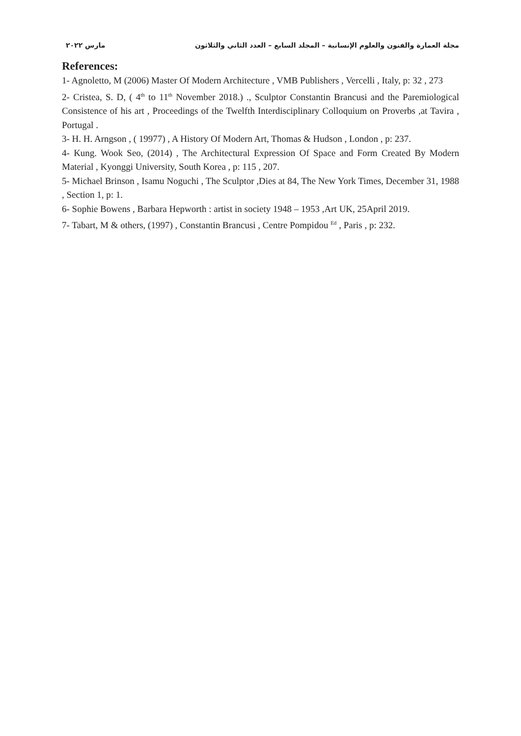مجلة العمارة والفنون والعلوم الإنسانية – المجلد السابع – العدد الثاني والثلاثون مارس ٢٠٢٢
References:
1- Agnoletto, M (2006) Master Of Modern Architecture , VMB Publishers , Vercelli , Italy, p: 32 , 273
2- Cristea, S. D, ( 4<sup>th</sup> to 11<sup>th</sup> November 2018.) ., Sculptor Constantin Brancusi and the Paremiological Consistence of his art , Proceedings of the Twelfth Interdisciplinary Colloquium on Proverbs ,at Tavira , Portugal .
3- H. H. Arngson , ( 19977) , A History Of Modern Art, Thomas & Hudson , London , p: 237.
4- Kung. Wook Seo, (2014) , The Architectural Expression Of Space and Form Created By Modern Material , Kyonggi University, South Korea , p: 115 , 207.
5- Michael Brinson , Isamu Noguchi , The Sculptor ,Dies at 84, The New York Times, December 31, 1988 , Section 1, p: 1.
6- Sophie Bowens , Barbara Hepworth : artist in society 1948 – 1953 ,Art UK, 25April 2019.
7- Tabart, M & others, (1997) , Constantin Brancusi , Centre Pompidou <sup>Ed</sup> , Paris , p: 232.